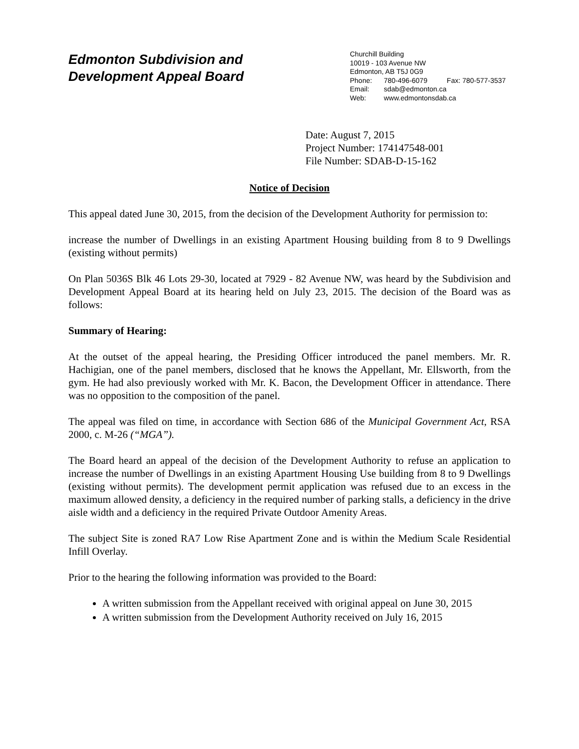Edmonton Subdivision and
Development Appeal Board
Churchill Building
10019 - 103 Avenue NW
Edmonton, AB T5J 0G9
Phone: 780-496-6079 Fax: 780-577-3537
Email: sdab@edmonton.ca
Web: www.edmontonsdab.ca
Date: August 7, 2015
Project Number: 174147548-001
File Number: SDAB-D-15-162
Notice of Decision
This appeal dated June 30, 2015, from the decision of the Development Authority for permission to:
increase the number of Dwellings in an existing Apartment Housing building from 8 to 9 Dwellings (existing without permits)
On Plan 5036S Blk 46 Lots 29-30, located at 7929 - 82 Avenue NW, was heard by the Subdivision and Development Appeal Board at its hearing held on July 23, 2015. The decision of the Board was as follows:
Summary of Hearing:
At the outset of the appeal hearing, the Presiding Officer introduced the panel members. Mr. R. Hachigian, one of the panel members, disclosed that he knows the Appellant, Mr. Ellsworth, from the gym. He had also previously worked with Mr. K. Bacon, the Development Officer in attendance. There was no opposition to the composition of the panel.
The appeal was filed on time, in accordance with Section 686 of the Municipal Government Act, RSA 2000, c. M-26 (“MGA”).
The Board heard an appeal of the decision of the Development Authority to refuse an application to increase the number of Dwellings in an existing Apartment Housing Use building from 8 to 9 Dwellings (existing without permits). The development permit application was refused due to an excess in the maximum allowed density, a deficiency in the required number of parking stalls, a deficiency in the drive aisle width and a deficiency in the required Private Outdoor Amenity Areas.
The subject Site is zoned RA7 Low Rise Apartment Zone and is within the Medium Scale Residential Infill Overlay.
Prior to the hearing the following information was provided to the Board:
A written submission from the Appellant received with original appeal on June 30, 2015
A written submission from the Development Authority received on July 16, 2015